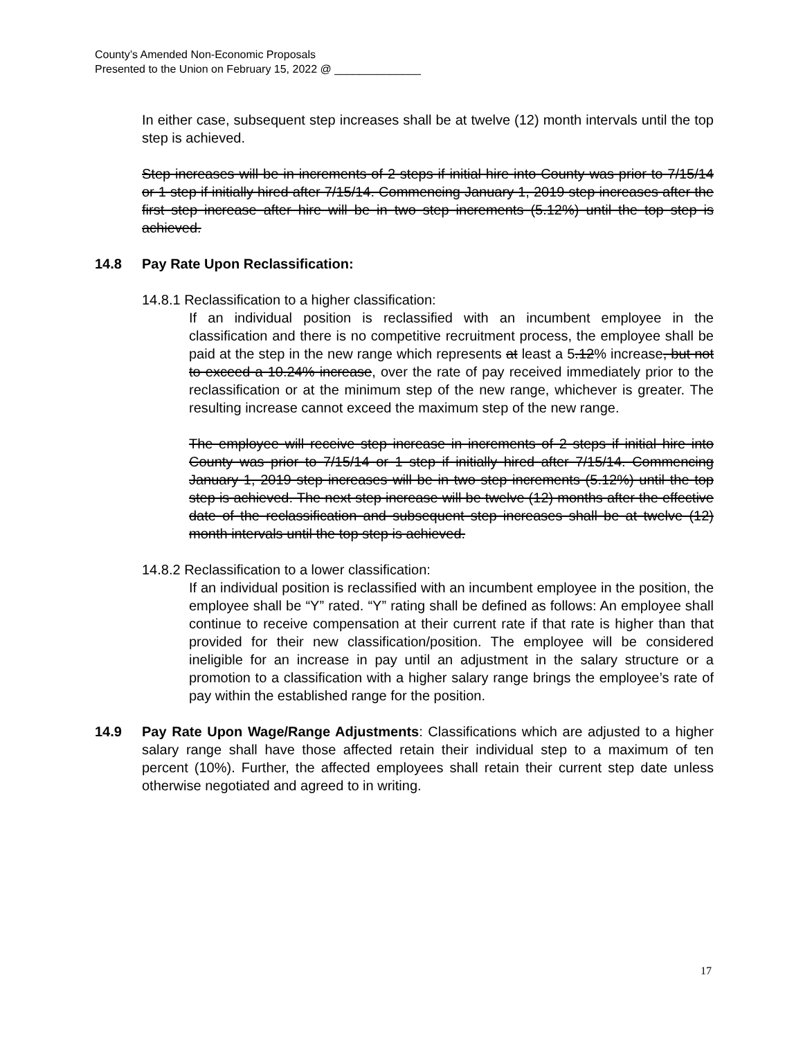County’s Amended Non-Economic Proposals
Presented to the Union on February 15, 2022 @ ______________
In either case, subsequent step increases shall be at twelve (12) month intervals until the top step is achieved.
Step increases will be in increments of 2 steps if initial hire into County was prior to 7/15/14 or 1 step if initially hired after 7/15/14. Commencing January 1, 2019 step increases after the first step increase after hire will be in two step increments (5.12%) until the top step is achieved.
14.8 Pay Rate Upon Reclassification:
14.8.1 Reclassification to a higher classification:
If an individual position is reclassified with an incumbent employee in the classification and there is no competitive recruitment process, the employee shall be paid at the step in the new range which represents at least a 5.12% increase, but not to exceed a 10.24% increase, over the rate of pay received immediately prior to the reclassification or at the minimum step of the new range, whichever is greater. The resulting increase cannot exceed the maximum step of the new range.
The employee will receive step increase in increments of 2 steps if initial hire into County was prior to 7/15/14 or 1 step if initially hired after 7/15/14. Commencing January 1, 2019 step increases will be in two step increments (5.12%) until the top step is achieved. The next step increase will be twelve (12) months after the effective date of the reclassification and subsequent step increases shall be at twelve (12) month intervals until the top step is achieved.
14.8.2 Reclassification to a lower classification:
If an individual position is reclassified with an incumbent employee in the position, the employee shall be “Y” rated. “Y” rating shall be defined as follows: An employee shall continue to receive compensation at their current rate if that rate is higher than that provided for their new classification/position. The employee will be considered ineligible for an increase in pay until an adjustment in the salary structure or a promotion to a classification with a higher salary range brings the employee’s rate of pay within the established range for the position.
14.9 Pay Rate Upon Wage/Range Adjustments: Classifications which are adjusted to a higher salary range shall have those affected retain their individual step to a maximum of ten percent (10%). Further, the affected employees shall retain their current step date unless otherwise negotiated and agreed to in writing.
17